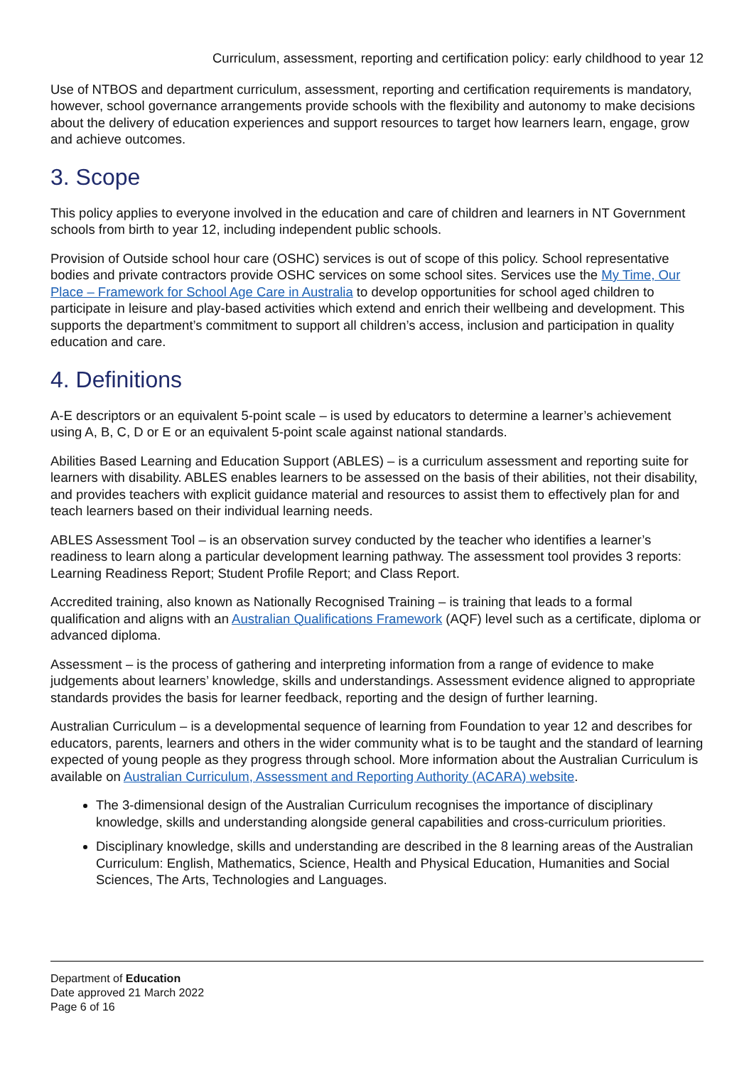Curriculum, assessment, reporting and certification policy: early childhood to year 12
Use of NTBOS and department curriculum, assessment, reporting and certification requirements is mandatory, however, school governance arrangements provide schools with the flexibility and autonomy to make decisions about the delivery of education experiences and support resources to target how learners learn, engage, grow and achieve outcomes.
3. Scope
This policy applies to everyone involved in the education and care of children and learners in NT Government schools from birth to year 12, including independent public schools.
Provision of Outside school hour care (OSHC) services is out of scope of this policy. School representative bodies and private contractors provide OSHC services on some school sites. Services use the My Time, Our Place – Framework for School Age Care in Australia to develop opportunities for school aged children to participate in leisure and play-based activities which extend and enrich their wellbeing and development. This supports the department’s commitment to support all children’s access, inclusion and participation in quality education and care.
4. Definitions
A-E descriptors or an equivalent 5-point scale – is used by educators to determine a learner’s achievement using A, B, C, D or E or an equivalent 5-point scale against national standards.
Abilities Based Learning and Education Support (ABLES) – is a curriculum assessment and reporting suite for learners with disability. ABLES enables learners to be assessed on the basis of their abilities, not their disability, and provides teachers with explicit guidance material and resources to assist them to effectively plan for and teach learners based on their individual learning needs.
ABLES Assessment Tool – is an observation survey conducted by the teacher who identifies a learner’s readiness to learn along a particular development learning pathway. The assessment tool provides 3 reports: Learning Readiness Report; Student Profile Report; and Class Report.
Accredited training, also known as Nationally Recognised Training – is training that leads to a formal qualification and aligns with an Australian Qualifications Framework (AQF) level such as a certificate, diploma or advanced diploma.
Assessment – is the process of gathering and interpreting information from a range of evidence to make judgements about learners’ knowledge, skills and understandings. Assessment evidence aligned to appropriate standards provides the basis for learner feedback, reporting and the design of further learning.
Australian Curriculum – is a developmental sequence of learning from Foundation to year 12 and describes for educators, parents, learners and others in the wider community what is to be taught and the standard of learning expected of young people as they progress through school. More information about the Australian Curriculum is available on Australian Curriculum, Assessment and Reporting Authority (ACARA) website.
The 3-dimensional design of the Australian Curriculum recognises the importance of disciplinary knowledge, skills and understanding alongside general capabilities and cross-curriculum priorities.
Disciplinary knowledge, skills and understanding are described in the 8 learning areas of the Australian Curriculum: English, Mathematics, Science, Health and Physical Education, Humanities and Social Sciences, The Arts, Technologies and Languages.
Department of Education
Date approved 21 March 2022
Page 6 of 16